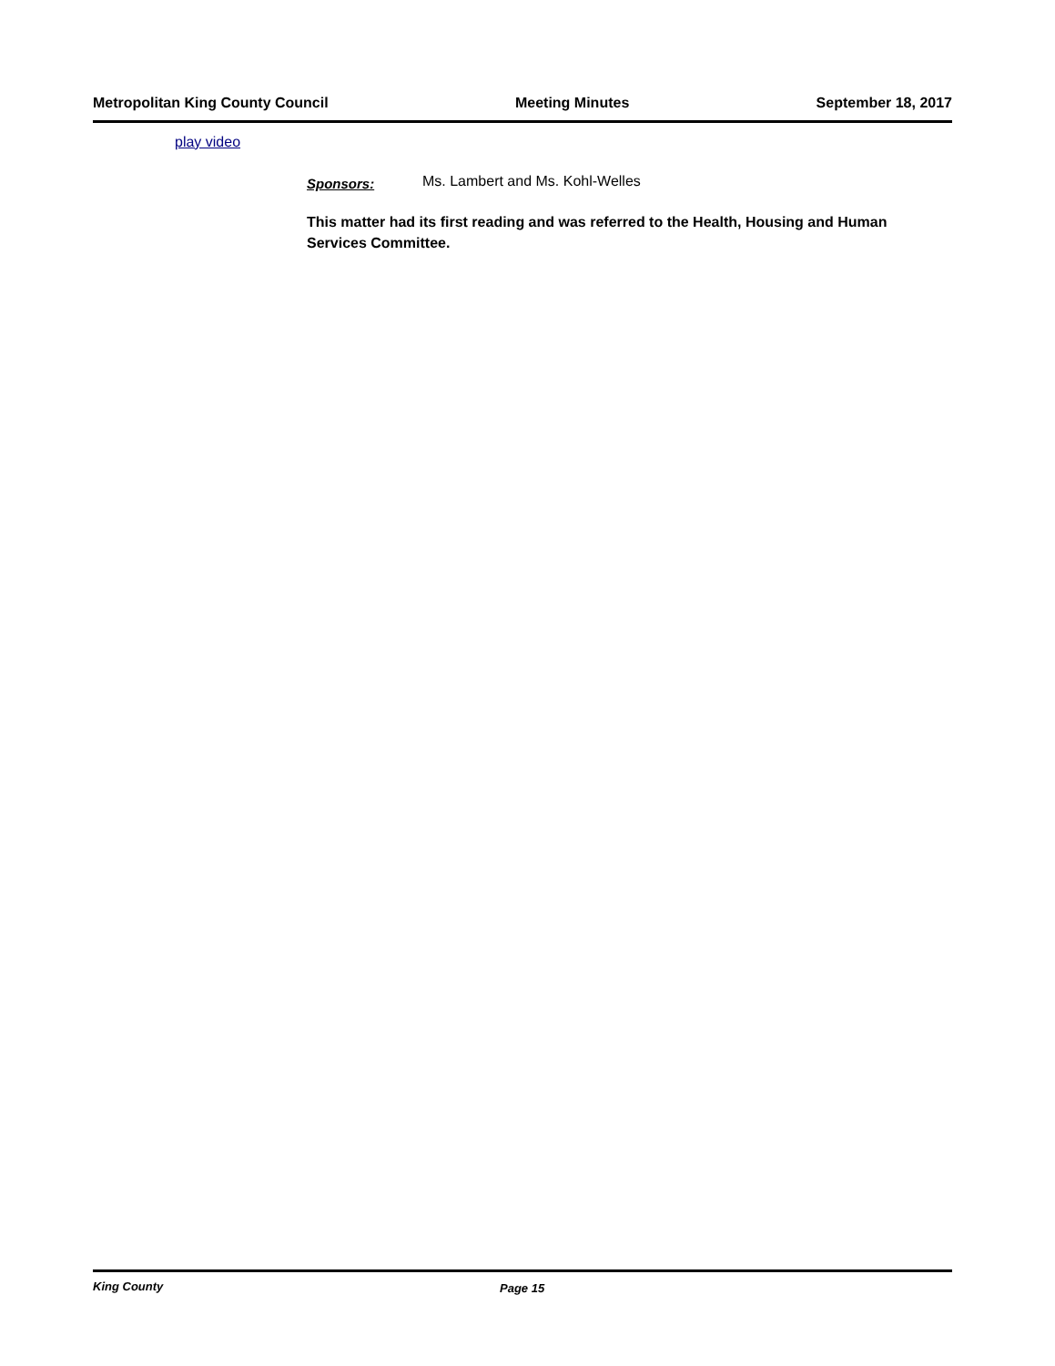Metropolitan King County Council Meeting Minutes September 18, 2017
play video
Sponsors: Ms. Lambert and Ms. Kohl-Welles
This matter had its first reading and was referred to the Health, Housing and Human Services Committee.
King County Page 15